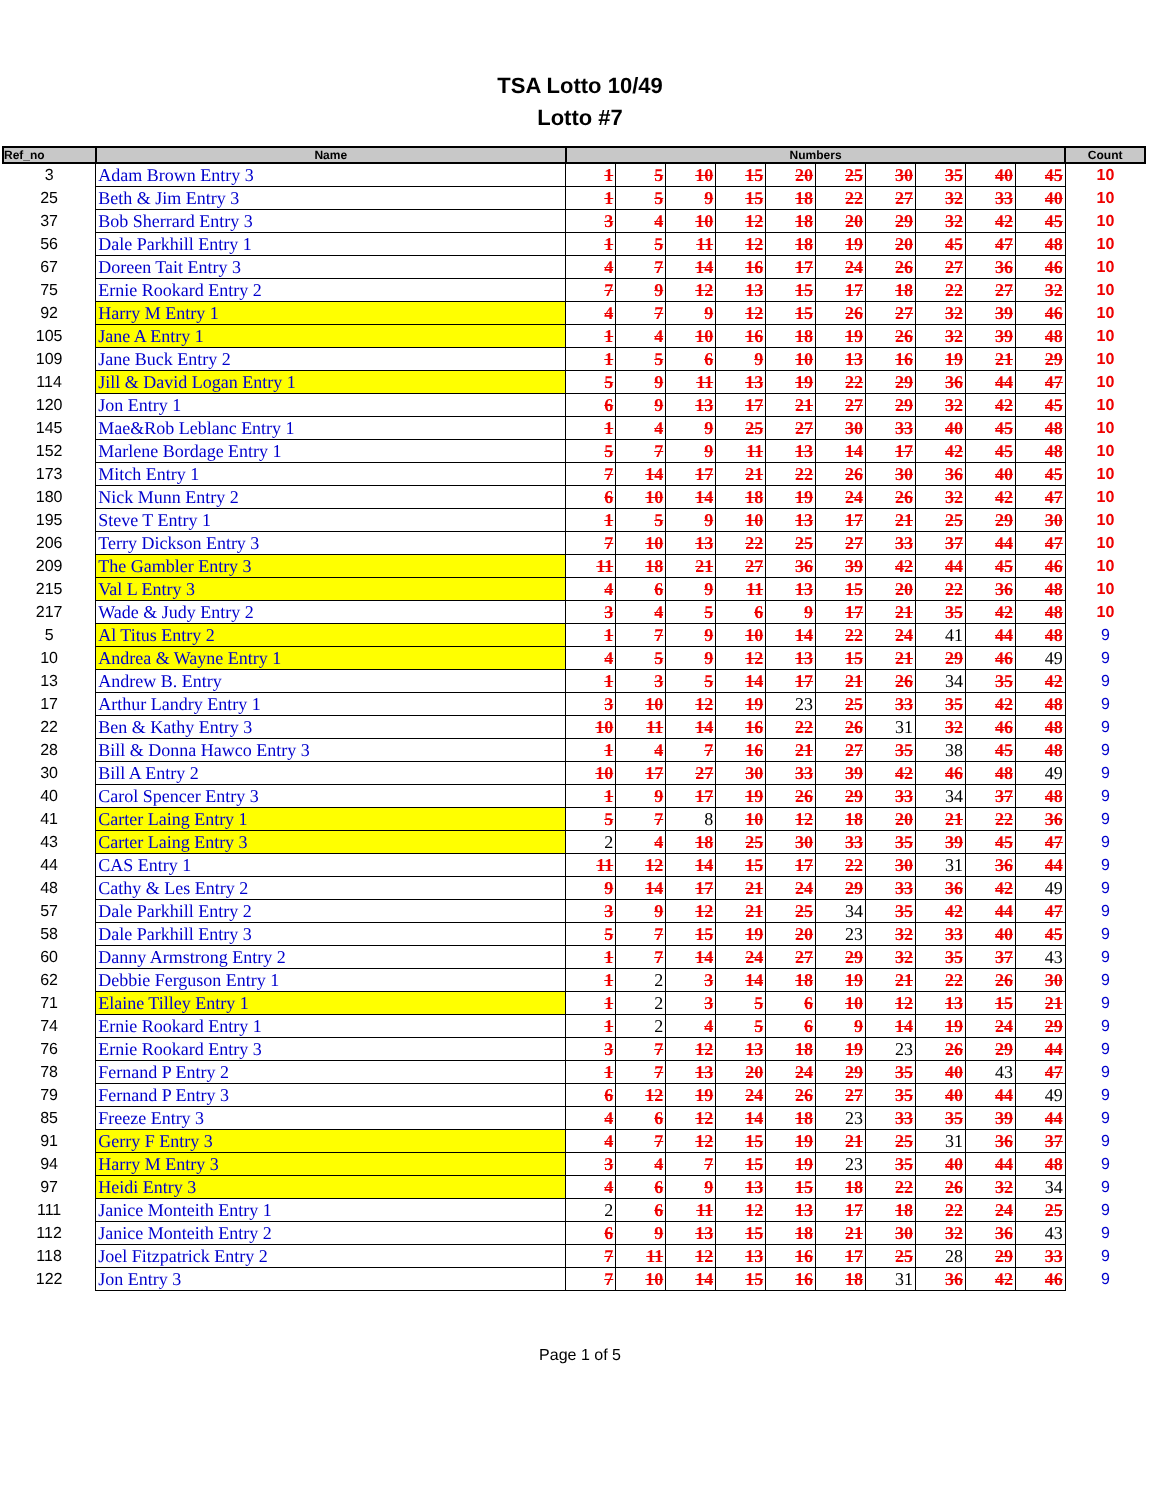TSA Lotto 10/49
Lotto #7
| Ref_no | Name | Numbers | | | | | | | | | | Count |
| --- | --- | --- | --- | --- | --- | --- | --- | --- | --- | --- | --- | --- |
| 3 | Adam Brown Entry 3 | 1 | 5 | 10 | 15 | 20 | 25 | 30 | 35 | 40 | 45 | 10 |
| 25 | Beth & Jim Entry 3 | 1 | 5 | 9 | 15 | 18 | 22 | 27 | 32 | 33 | 40 | 10 |
| 37 | Bob Sherrard Entry 3 | 3 | 4 | 10 | 12 | 18 | 20 | 29 | 32 | 42 | 45 | 10 |
| 56 | Dale Parkhill Entry 1 | 1 | 5 | 11 | 12 | 18 | 19 | 20 | 45 | 47 | 48 | 10 |
| 67 | Doreen Tait Entry 3 | 4 | 7 | 14 | 16 | 17 | 24 | 26 | 27 | 36 | 46 | 10 |
| 75 | Ernie Rookard Entry 2 | 7 | 9 | 12 | 13 | 15 | 17 | 18 | 22 | 27 | 32 | 10 |
| 92 | Harry M Entry 1 | 4 | 7 | 9 | 12 | 15 | 26 | 27 | 32 | 39 | 46 | 10 |
| 105 | Jane A Entry 1 | 1 | 4 | 10 | 16 | 18 | 19 | 26 | 32 | 39 | 48 | 10 |
| 109 | Jane Buck Entry 2 | 1 | 5 | 6 | 9 | 10 | 13 | 16 | 19 | 21 | 29 | 10 |
| 114 | Jill & David Logan Entry 1 | 5 | 9 | 11 | 13 | 19 | 22 | 29 | 36 | 44 | 47 | 10 |
| 120 | Jon Entry 1 | 6 | 9 | 13 | 17 | 21 | 27 | 29 | 32 | 42 | 45 | 10 |
| 145 | Mae&Rob Leblanc Entry 1 | 1 | 4 | 9 | 25 | 27 | 30 | 33 | 40 | 45 | 48 | 10 |
| 152 | Marlene Bordage Entry 1 | 5 | 7 | 9 | 11 | 13 | 14 | 17 | 42 | 45 | 48 | 10 |
| 173 | Mitch Entry 1 | 7 | 14 | 17 | 21 | 22 | 26 | 30 | 36 | 40 | 45 | 10 |
| 180 | Nick Munn Entry 2 | 6 | 10 | 14 | 18 | 19 | 24 | 26 | 32 | 42 | 47 | 10 |
| 195 | Steve T Entry 1 | 1 | 5 | 9 | 10 | 13 | 17 | 21 | 25 | 29 | 30 | 10 |
| 206 | Terry Dickson Entry 3 | 7 | 10 | 13 | 22 | 25 | 27 | 33 | 37 | 44 | 47 | 10 |
| 209 | The Gambler Entry 3 | 11 | 18 | 21 | 27 | 36 | 39 | 42 | 44 | 45 | 46 | 10 |
| 215 | Val L Entry 3 | 4 | 6 | 9 | 11 | 13 | 15 | 20 | 22 | 36 | 48 | 10 |
| 217 | Wade & Judy Entry 2 | 3 | 4 | 5 | 6 | 9 | 17 | 21 | 35 | 42 | 48 | 10 |
| 5 | Al Titus Entry 2 | 1 | 7 | 9 | 10 | 14 | 22 | 24 | 41 | 44 | 48 | 9 |
| 10 | Andrea & Wayne Entry 1 | 4 | 5 | 9 | 12 | 13 | 15 | 21 | 29 | 46 | 49 | 9 |
| 13 | Andrew B. Entry | 1 | 3 | 5 | 14 | 17 | 21 | 26 | 34 | 35 | 42 | 9 |
| 17 | Arthur Landry Entry 1 | 3 | 10 | 12 | 19 | 23 | 25 | 33 | 35 | 42 | 48 | 9 |
| 22 | Ben & Kathy Entry 3 | 10 | 11 | 14 | 16 | 22 | 26 | 31 | 32 | 46 | 48 | 9 |
| 28 | Bill & Donna Hawco Entry 3 | 1 | 4 | 7 | 16 | 21 | 27 | 35 | 38 | 45 | 48 | 9 |
| 30 | Bill A Entry 2 | 10 | 17 | 27 | 30 | 33 | 39 | 42 | 46 | 48 | 49 | 9 |
| 40 | Carol Spencer Entry 3 | 1 | 9 | 17 | 19 | 26 | 29 | 33 | 34 | 37 | 48 | 9 |
| 41 | Carter Laing Entry 1 | 5 | 7 | 8 | 10 | 12 | 18 | 20 | 21 | 22 | 36 | 9 |
| 43 | Carter Laing Entry 3 | 2 | 4 | 18 | 25 | 30 | 33 | 35 | 39 | 45 | 47 | 9 |
| 44 | CAS Entry 1 | 11 | 12 | 14 | 15 | 17 | 22 | 30 | 31 | 36 | 44 | 9 |
| 48 | Cathy & Les Entry 2 | 9 | 14 | 17 | 21 | 24 | 29 | 33 | 36 | 42 | 49 | 9 |
| 57 | Dale Parkhill Entry 2 | 3 | 9 | 12 | 21 | 25 | 34 | 35 | 42 | 44 | 47 | 9 |
| 58 | Dale Parkhill Entry 3 | 5 | 7 | 15 | 19 | 20 | 23 | 32 | 33 | 40 | 45 | 9 |
| 60 | Danny Armstrong Entry 2 | 1 | 7 | 14 | 24 | 27 | 29 | 32 | 35 | 37 | 43 | 9 |
| 62 | Debbie Ferguson Entry 1 | 1 | 2 | 3 | 14 | 18 | 19 | 21 | 22 | 26 | 30 | 9 |
| 71 | Elaine Tilley Entry 1 | 1 | 2 | 3 | 5 | 6 | 10 | 12 | 13 | 15 | 21 | 9 |
| 74 | Ernie Rookard Entry 1 | 1 | 2 | 4 | 5 | 6 | 9 | 14 | 19 | 24 | 29 | 9 |
| 76 | Ernie Rookard Entry 3 | 3 | 7 | 12 | 13 | 18 | 19 | 23 | 26 | 29 | 44 | 9 |
| 78 | Fernand P Entry 2 | 1 | 7 | 13 | 20 | 24 | 29 | 35 | 40 | 43 | 47 | 9 |
| 79 | Fernand P Entry 3 | 6 | 12 | 19 | 24 | 26 | 27 | 35 | 40 | 44 | 49 | 9 |
| 85 | Freeze Entry 3 | 4 | 6 | 12 | 14 | 18 | 23 | 33 | 35 | 39 | 44 | 9 |
| 91 | Gerry F Entry 3 | 4 | 7 | 12 | 15 | 19 | 21 | 25 | 31 | 36 | 37 | 9 |
| 94 | Harry M Entry 3 | 3 | 4 | 7 | 15 | 19 | 23 | 35 | 40 | 44 | 48 | 9 |
| 97 | Heidi Entry 3 | 4 | 6 | 9 | 13 | 15 | 18 | 22 | 26 | 32 | 34 | 9 |
| 111 | Janice Monteith Entry 1 | 2 | 6 | 11 | 12 | 13 | 17 | 18 | 22 | 24 | 25 | 9 |
| 112 | Janice Monteith Entry 2 | 6 | 9 | 13 | 15 | 18 | 21 | 30 | 32 | 36 | 43 | 9 |
| 118 | Joel Fitzpatrick Entry 2 | 7 | 11 | 12 | 13 | 16 | 17 | 25 | 28 | 29 | 33 | 9 |
| 122 | Jon Entry 3 | 7 | 10 | 14 | 15 | 16 | 18 | 31 | 36 | 42 | 46 | 9 |
Page 1 of 5